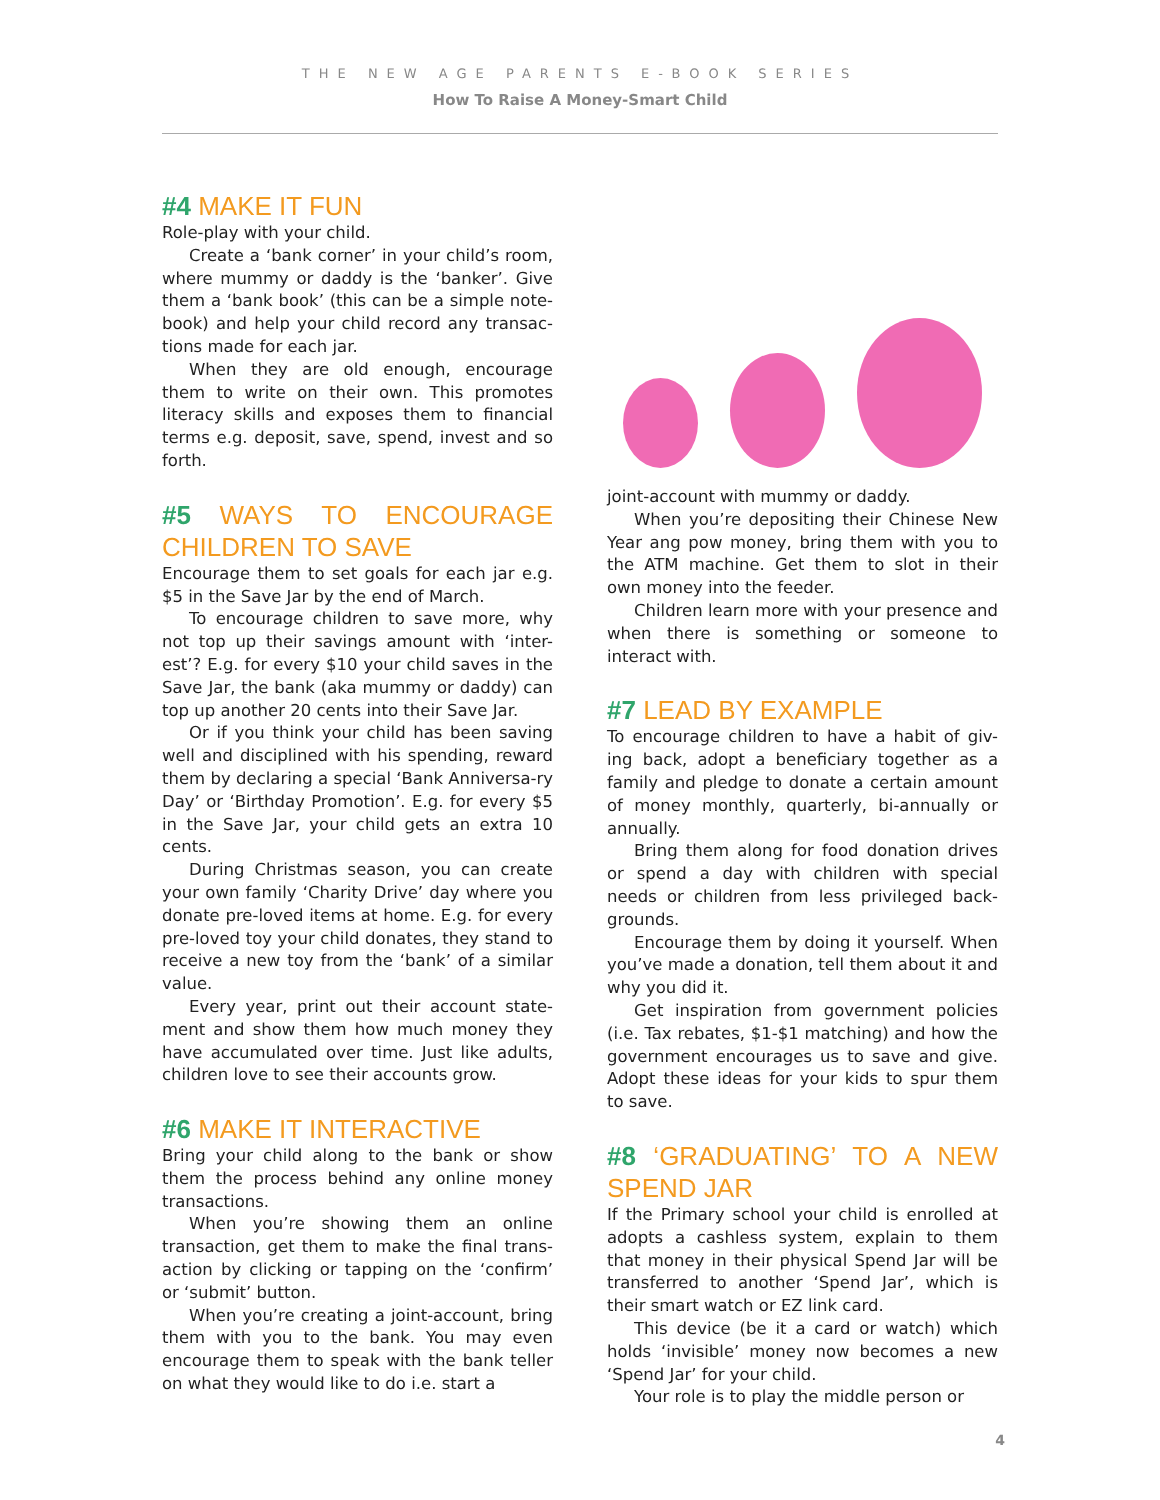THE NEW AGE PARENTS E-BOOK SERIES
How To Raise A Money-Smart Child
#4 MAKE IT FUN
Role-play with your child.
Create a ‘bank corner’ in your child’s room, where mummy or daddy is the ‘banker’. Give them a ‘bank book’ (this can be a simple note-book) and help your child record any transac-tions made for each jar.
When they are old enough, encourage them to write on their own. This promotes literacy skills and exposes them to financial terms e.g. deposit, save, spend, invest and so forth.
#5 WAYS TO ENCOURAGE CHILDREN TO SAVE
Encourage them to set goals for each jar e.g. $5 in the Save Jar by the end of March.
To encourage children to save more, why not top up their savings amount with ‘inter-est’? E.g. for every $10 your child saves in the Save Jar, the bank (aka mummy or daddy) can top up another 20 cents into their Save Jar.
Or if you think your child has been saving well and disciplined with his spending, reward them by declaring a special ‘Bank Anniversa-ry Day’ or ‘Birthday Promotion’. E.g. for every $5 in the Save Jar, your child gets an extra 10 cents.
During Christmas season, you can create your own family ‘Charity Drive’ day where you donate pre-loved items at home. E.g. for every pre-loved toy your child donates, they stand to receive a new toy from the ‘bank’ of a similar value.
Every year, print out their account state-ment and show them how much money they have accumulated over time. Just like adults, children love to see their accounts grow.
#6 MAKE IT INTERACTIVE
Bring your child along to the bank or show them the process behind any online money transactions.
When you’re showing them an online transaction, get them to make the final trans-action by clicking or tapping on the ‘confirm’ or ‘submit’ button.
When you’re creating a joint-account, bring them with you to the bank. You may even encourage them to speak with the bank teller on what they would like to do i.e. start a
joint-account with mummy or daddy.
When you’re depositing their Chinese New Year ang pow money, bring them with you to the ATM machine. Get them to slot in their own money into the feeder.
Children learn more with your presence and when there is something or someone to interact with.
#7 LEAD BY EXAMPLE
To encourage children to have a habit of giv-ing back, adopt a beneficiary together as a family and pledge to donate a certain amount of money monthly, quarterly, bi-annually or annually.
Bring them along for food donation drives or spend a day with children with special needs or children from less privileged back-grounds.
Encourage them by doing it yourself. When you’ve made a donation, tell them about it and why you did it.
Get inspiration from government policies (i.e. Tax rebates, $1-$1 matching) and how the government encourages us to save and give. Adopt these ideas for your kids to spur them to save.
#8 ‘GRADUATING’ TO A NEW SPEND JAR
If the Primary school your child is enrolled at adopts a cashless system, explain to them that money in their physical Spend Jar will be transferred to another ‘Spend Jar’, which is their smart watch or EZ link card.
This device (be it a card or watch) which holds ‘invisible’ money now becomes a new ‘Spend Jar’ for your child.
Your role is to play the middle person or
4